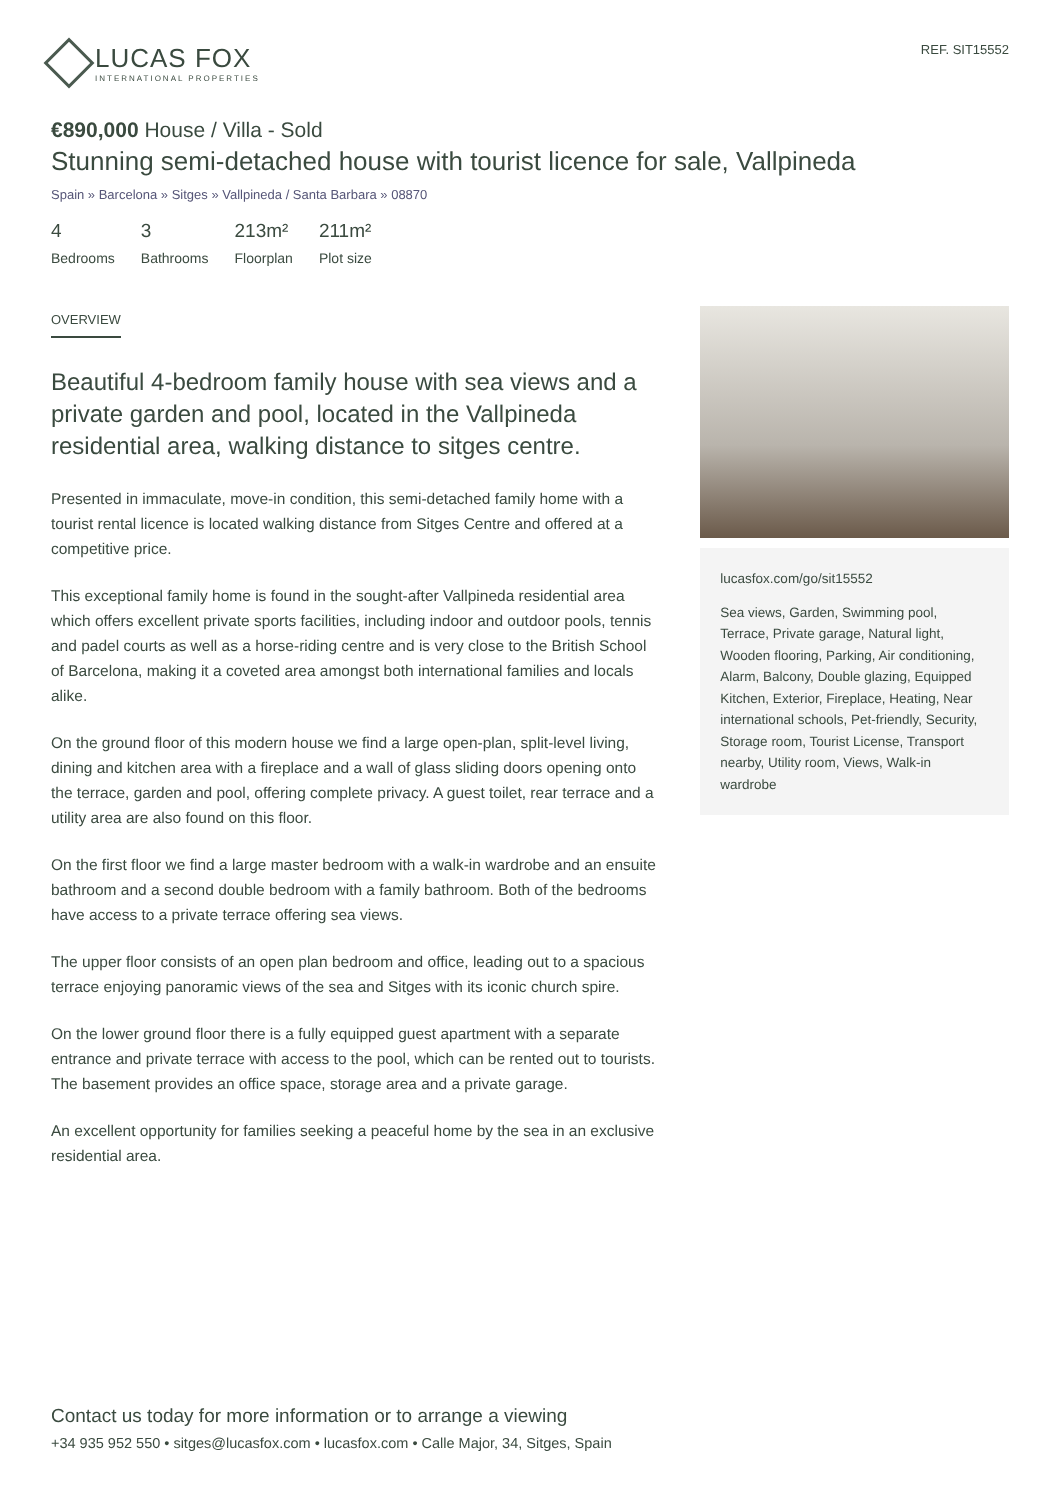LUCAS FOX
INTERNATIONAL PROPERTIES
REF. SIT15552
€890,000 House / Villa - Sold
Stunning semi-detached house with tourist licence for sale, Vallpineda
Spain » Barcelona » Sitges » Vallpineda / Santa Barbara » 08870
4
Bedrooms
3
Bathrooms
213m²
Floorplan
211m²
Plot size
OVERVIEW
Beautiful 4-bedroom family house with sea views and a private garden and pool, located in the Vallpineda residential area, walking distance to sitges centre.
Presented in immaculate, move-in condition, this semi-detached family home with a tourist rental licence is located walking distance from Sitges Centre and offered at a competitive price.
This exceptional family home is found in the sought-after Vallpineda residential area which offers excellent private sports facilities, including indoor and outdoor pools, tennis and padel courts as well as a horse-riding centre and is very close to the British School of Barcelona, making it a coveted area amongst both international families and locals alike.
On the ground floor of this modern house we find a large open-plan, split-level living, dining and kitchen area with a fireplace and a wall of glass sliding doors opening onto the terrace, garden and pool, offering complete privacy. A guest toilet, rear terrace and a utility area are also found on this floor.
On the first floor we find a large master bedroom with a walk-in wardrobe and an ensuite bathroom and a second double bedroom with a family bathroom. Both of the bedrooms have access to a private terrace offering sea views.
The upper floor consists of an open plan bedroom and office, leading out to a spacious terrace enjoying panoramic views of the sea and Sitges with its iconic church spire.
On the lower ground floor there is a fully equipped guest apartment with a separate entrance and private terrace with access to the pool, which can be rented out to tourists. The basement provides an office space, storage area and a private garage.
An excellent opportunity for families seeking a peaceful home by the sea in an exclusive residential area.
lucasfox.com/go/sit15552
Sea views, Garden, Swimming pool, Terrace, Private garage, Natural light, Wooden flooring, Parking, Air conditioning, Alarm, Balcony, Double glazing, Equipped Kitchen, Exterior, Fireplace, Heating, Near international schools, Pet-friendly, Security, Storage room, Tourist License, Transport nearby, Utility room, Views, Walk-in wardrobe
Contact us today for more information or to arrange a viewing
+34 935 952 550 • sitges@lucasfox.com • lucasfox.com • Calle Major, 34, Sitges, Spain